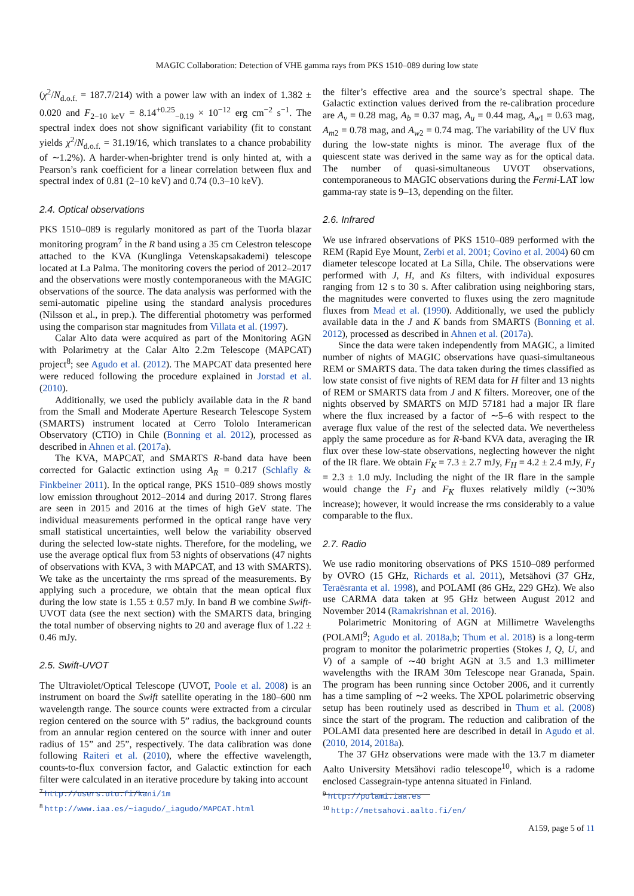MAGIC Collaboration: Detection of VHE gamma rays from PKS 1510–089 during low state
(χ<sup>2</sup>/N<sub>d.o.f.</sub> = 187.7/214) with a power law with an index of 1.382 ± 0.020 and F<sub>2−10 keV</sub> = 8.14<sup>+0.25</sup><sub>−0.19</sub> × 10<sup>−12</sup> erg cm<sup>−2</sup> s<sup>−1</sup>. The spectral index does not show significant variability (fit to constant yields χ<sup>2</sup>/N<sub>d.o.f.</sub> = 31.19/16, which translates to a chance probability of ∼1.2%). A harder-when-brighter trend is only hinted at, with a Pearson’s rank coefficient for a linear correlation between flux and spectral index of 0.81 (2–10 keV) and 0.74 (0.3–10 keV).
2.4. Optical observations
PKS 1510–089 is regularly monitored as part of the Tuorla blazar monitoring program<sup>7</sup> in the R band using a 35 cm Celestron telescope attached to the KVA (Kunglinga Vetenskapsakademi) telescope located at La Palma. The monitoring covers the period of 2012–2017 and the observations were mostly contemporaneous with the MAGIC observations of the source. The data analysis was performed with the semi-automatic pipeline using the standard analysis procedures (Nilsson et al., in prep.). The differential photometry was performed using the comparison star magnitudes from Villata et al. (1997).
Calar Alto data were acquired as part of the Monitoring AGN with Polarimetry at the Calar Alto 2.2m Telescope (MAPCAT) project<sup>8</sup>; see Agudo et al. (2012). The MAPCAT data presented here were reduced following the procedure explained in Jorstad et al. (2010).
Additionally, we used the publicly available data in the R band from the Small and Moderate Aperture Research Telescope System (SMARTS) instrument located at Cerro Tololo Interamerican Observatory (CTIO) in Chile (Bonning et al. 2012), processed as described in Ahnen et al. (2017a).
The KVA, MAPCAT, and SMARTS R-band data have been corrected for Galactic extinction using A<sub>R</sub> = 0.217 (Schlafly & Finkbeiner 2011). In the optical range, PKS 1510–089 shows mostly low emission throughout 2012–2014 and during 2017. Strong flares are seen in 2015 and 2016 at the times of high GeV state. The individual measurements performed in the optical range have very small statistical uncertainties, well below the variability observed during the selected low-state nights. Therefore, for the modeling, we use the average optical flux from 53 nights of observations (47 nights of observations with KVA, 3 with MAPCAT, and 13 with SMARTS). We take as the uncertainty the rms spread of the measurements. By applying such a procedure, we obtain that the mean optical flux during the low state is 1.55 ± 0.57 mJy. In band B we combine Swift-UVOT data (see the next section) with the SMARTS data, bringing the total number of observing nights to 20 and average flux of 1.22 ± 0.46 mJy.
2.5. Swift-UVOT
The Ultraviolet/Optical Telescope (UVOT, Poole et al. 2008) is an instrument on board the Swift satellite operating in the 180–600 nm wavelength range. The source counts were extracted from a circular region centered on the source with 5” radius, the background counts from an annular region centered on the source with inner and outer radius of 15” and 25”, respectively. The data calibration was done following Raiteri et al. (2010), where the effective wavelength, counts-to-flux conversion factor, and Galactic extinction for each filter were calculated in an iterative procedure by taking into account
<sup>7</sup> http://users.utu.fi/kani/1m
<sup>8</sup> http://www.iaa.es/~iagudo/_iagudo/MAPCAT.html
the filter’s effective area and the source’s spectral shape. The Galactic extinction values derived from the re-calibration procedure are A<sub>v</sub> = 0.28 mag, A<sub>b</sub> = 0.37 mag, A<sub>u</sub> = 0.44 mag, A<sub>w1</sub> = 0.63 mag, A<sub>m2</sub> = 0.78 mag, and A<sub>w2</sub> = 0.74 mag. The variability of the UV flux during the low-state nights is minor. The average flux of the quiescent state was derived in the same way as for the optical data. The number of quasi-simultaneous UVOT observations, contemporaneous to MAGIC observations during the Fermi-LAT low gamma-ray state is 9–13, depending on the filter.
2.6. Infrared
We use infrared observations of PKS 1510–089 performed with the REM (Rapid Eye Mount, Zerbi et al. 2001; Covino et al. 2004) 60 cm diameter telescope located at La Silla, Chile. The observations were performed with J, H, and Ks filters, with individual exposures ranging from 12 s to 30 s. After calibration using neighboring stars, the magnitudes were converted to fluxes using the zero magnitude fluxes from Mead et al. (1990). Additionally, we used the publicly available data in the J and K bands from SMARTS (Bonning et al. 2012), processed as described in Ahnen et al. (2017a).
Since the data were taken independently from MAGIC, a limited number of nights of MAGIC observations have quasi-simultaneous REM or SMARTS data. The data taken during the times classified as low state consist of five nights of REM data for H filter and 13 nights of REM or SMARTS data from J and K filters. Moreover, one of the nights observed by SMARTS on MJD 57181 had a major IR flare where the flux increased by a factor of ∼5–6 with respect to the average flux value of the rest of the selected data. We nevertheless apply the same procedure as for R-band KVA data, averaging the IR flux over these low-state observations, neglecting however the night of the IR flare. We obtain F<sub>K</sub> = 7.3 ± 2.7 mJy, F<sub>H</sub> = 4.2 ± 2.4 mJy, F<sub>J</sub> = 2.3 ± 1.0 mJy. Including the night of the IR flare in the sample would change the F<sub>J</sub> and F<sub>K</sub> fluxes relatively mildly (∼30% increase); however, it would increase the rms considerably to a value comparable to the flux.
2.7. Radio
We use radio monitoring observations of PKS 1510–089 performed by OVRO (15 GHz, Richards et al. 2011), Metsähovi (37 GHz, Teraësranta et al. 1998), and POLAMI (86 GHz, 229 GHz). We also use CARMA data taken at 95 GHz between August 2012 and November 2014 (Ramakrishnan et al. 2016).
Polarimetric Monitoring of AGN at Millimetre Wavelengths (POLAMI<sup>9</sup>; Agudo et al. 2018a,b; Thum et al. 2018) is a long-term program to monitor the polarimetric properties (Stokes I, Q, U, and V) of a sample of ∼40 bright AGN at 3.5 and 1.3 millimeter wavelengths with the IRAM 30m Telescope near Granada, Spain. The program has been running since October 2006, and it currently has a time sampling of ∼2 weeks. The XPOL polarimetric observing setup has been routinely used as described in Thum et al. (2008) since the start of the program. The reduction and calibration of the POLAMI data presented here are described in detail in Agudo et al. (2010, 2014, 2018a).
The 37 GHz observations were made with the 13.7 m diameter Aalto University Metsähovi radio telescope<sup>10</sup>, which is a radome enclosed Cassegrain-type antenna situated in Finland.
<sup>9</sup> http://polami.iaa.es
<sup>10</sup> http://metsahovi.aalto.fi/en/
A159, page 5 of 11